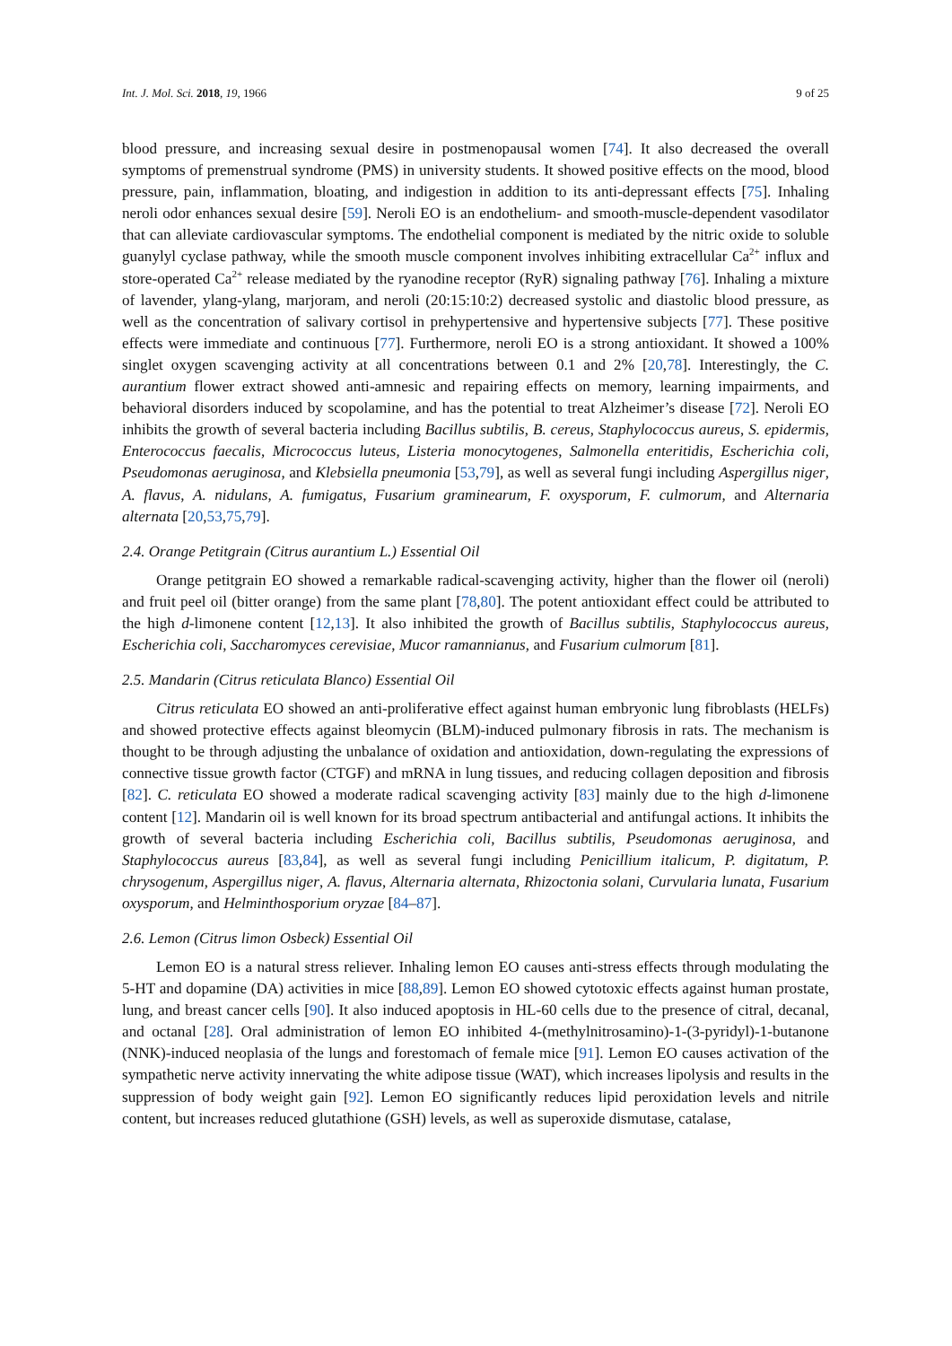Int. J. Mol. Sci. 2018, 19, 1966 9 of 25
blood pressure, and increasing sexual desire in postmenopausal women [74]. It also decreased the overall symptoms of premenstrual syndrome (PMS) in university students. It showed positive effects on the mood, blood pressure, pain, inflammation, bloating, and indigestion in addition to its anti-depressant effects [75]. Inhaling neroli odor enhances sexual desire [59]. Neroli EO is an endothelium- and smooth-muscle-dependent vasodilator that can alleviate cardiovascular symptoms. The endothelial component is mediated by the nitric oxide to soluble guanylyl cyclase pathway, while the smooth muscle component involves inhibiting extracellular Ca<sup>2+</sup> influx and store-operated Ca<sup>2+</sup> release mediated by the ryanodine receptor (RyR) signaling pathway [76]. Inhaling a mixture of lavender, ylang-ylang, marjoram, and neroli (20:15:10:2) decreased systolic and diastolic blood pressure, as well as the concentration of salivary cortisol in prehypertensive and hypertensive subjects [77]. These positive effects were immediate and continuous [77]. Furthermore, neroli EO is a strong antioxidant. It showed a 100% singlet oxygen scavenging activity at all concentrations between 0.1 and 2% [20,78]. Interestingly, the C. aurantium flower extract showed anti-amnesic and repairing effects on memory, learning impairments, and behavioral disorders induced by scopolamine, and has the potential to treat Alzheimer’s disease [72]. Neroli EO inhibits the growth of several bacteria including Bacillus subtilis, B. cereus, Staphylococcus aureus, S. epidermis, Enterococcus faecalis, Micrococcus luteus, Listeria monocytogenes, Salmonella enteritidis, Escherichia coli, Pseudomonas aeruginosa, and Klebsiella pneumonia [53,79], as well as several fungi including Aspergillus niger, A. flavus, A. nidulans, A. fumigatus, Fusarium graminearum, F. oxysporum, F. culmorum, and Alternaria alternata [20,53,75,79].
2.4. Orange Petitgrain (Citrus aurantium L.) Essential Oil
Orange petitgrain EO showed a remarkable radical-scavenging activity, higher than the flower oil (neroli) and fruit peel oil (bitter orange) from the same plant [78,80]. The potent antioxidant effect could be attributed to the high d-limonene content [12,13]. It also inhibited the growth of Bacillus subtilis, Staphylococcus aureus, Escherichia coli, Saccharomyces cerevisiae, Mucor ramannianus, and Fusarium culmorum [81].
2.5. Mandarin (Citrus reticulata Blanco) Essential Oil
Citrus reticulata EO showed an anti-proliferative effect against human embryonic lung fibroblasts (HELFs) and showed protective effects against bleomycin (BLM)-induced pulmonary fibrosis in rats. The mechanism is thought to be through adjusting the unbalance of oxidation and antioxidation, down-regulating the expressions of connective tissue growth factor (CTGF) and mRNA in lung tissues, and reducing collagen deposition and fibrosis [82]. C. reticulata EO showed a moderate radical scavenging activity [83] mainly due to the high d-limonene content [12]. Mandarin oil is well known for its broad spectrum antibacterial and antifungal actions. It inhibits the growth of several bacteria including Escherichia coli, Bacillus subtilis, Pseudomonas aeruginosa, and Staphylococcus aureus [83,84], as well as several fungi including Penicillium italicum, P. digitatum, P. chrysogenum, Aspergillus niger, A. flavus, Alternaria alternata, Rhizoctonia solani, Curvularia lunata, Fusarium oxysporum, and Helminthosporium oryzae [84–87].
2.6. Lemon (Citrus limon Osbeck) Essential Oil
Lemon EO is a natural stress reliever. Inhaling lemon EO causes anti-stress effects through modulating the 5-HT and dopamine (DA) activities in mice [88,89]. Lemon EO showed cytotoxic effects against human prostate, lung, and breast cancer cells [90]. It also induced apoptosis in HL-60 cells due to the presence of citral, decanal, and octanal [28]. Oral administration of lemon EO inhibited 4-(methylnitrosamino)-1-(3-pyridyl)-1-butanone (NNK)-induced neoplasia of the lungs and forestomach of female mice [91]. Lemon EO causes activation of the sympathetic nerve activity innervating the white adipose tissue (WAT), which increases lipolysis and results in the suppression of body weight gain [92]. Lemon EO significantly reduces lipid peroxidation levels and nitrile content, but increases reduced glutathione (GSH) levels, as well as superoxide dismutase, catalase,